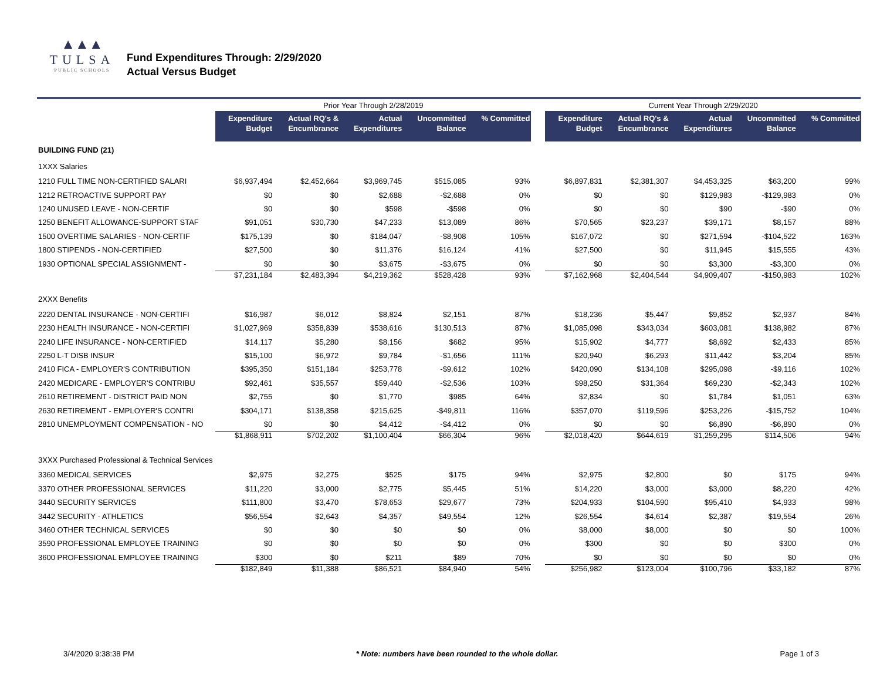▲▲▲
TULSA
PUBLIC SCHOOLS
Fund Expenditures Through: 2/29/2020
Actual Versus Budget
| | Prior Year Through 2/28/2019 | | | | | | Current Year Through 2/29/2020 | | | | |
| --- | --- | --- | --- | --- | --- | --- | --- | --- | --- | --- | --- |
| | Expenditure Budget | Actual RQ's & Encumbrance | Actual Expenditures | Uncommitted Balance | % Committed | | Expenditure Budget | Actual RQ's & Encumbrance | Actual Expenditures | Uncommitted Balance | % Committed |
| BUILDING FUND (21) | | | | | | | | | | | |
| 1XXX Salaries | | | | | | | | | | | |
| 1210 FULL TIME NON-CERTIFIED SALARI | $6,937,494 | $2,452,664 | $3,969,745 | $515,085 | 93% | | $6,897,831 | $2,381,307 | $4,453,325 | $63,200 | 99% |
| 1212 RETROACTIVE SUPPORT PAY | $0 | $0 | $2,688 | -$2,688 | 0% | | $0 | $0 | $129,983 | -$129,983 | 0% |
| 1240 UNUSED LEAVE - NON-CERTIF | $0 | $0 | $598 | -$598 | 0% | | $0 | $0 | $90 | -$90 | 0% |
| 1250 BENEFIT ALLOWANCE-SUPPORT STAF | $91,051 | $30,730 | $47,233 | $13,089 | 86% | | $70,565 | $23,237 | $39,171 | $8,157 | 88% |
| 1500 OVERTIME SALARIES - NON-CERTIF | $175,139 | $0 | $184,047 | -$8,908 | 105% | | $167,072 | $0 | $271,594 | -$104,522 | 163% |
| 1800 STIPENDS - NON-CERTIFIED | $27,500 | $0 | $11,376 | $16,124 | 41% | | $27,500 | $0 | $11,945 | $15,555 | 43% |
| 1930 OPTIONAL SPECIAL ASSIGNMENT - | $0 | $0 | $3,675 | -$3,675 | 0% | | $0 | $0 | $3,300 | -$3,300 | 0% |
| | $7,231,184 | $2,483,394 | $4,219,362 | $528,428 | 93% | | $7,162,968 | $2,404,544 | $4,909,407 | -$150,983 | 102% |
| 2XXX Benefits | | | | | | | | | | | |
| 2220 DENTAL INSURANCE - NON-CERTIFI | $16,987 | $6,012 | $8,824 | $2,151 | 87% | | $18,236 | $5,447 | $9,852 | $2,937 | 84% |
| 2230 HEALTH INSURANCE - NON-CERTIFI | $1,027,969 | $358,839 | $538,616 | $130,513 | 87% | | $1,085,098 | $343,034 | $603,081 | $138,982 | 87% |
| 2240 LIFE INSURANCE - NON-CERTIFIED | $14,117 | $5,280 | $8,156 | $682 | 95% | | $15,902 | $4,777 | $8,692 | $2,433 | 85% |
| 2250 L-T DISB INSUR | $15,100 | $6,972 | $9,784 | -$1,656 | 111% | | $20,940 | $6,293 | $11,442 | $3,204 | 85% |
| 2410 FICA - EMPLOYER'S CONTRIBUTION | $395,350 | $151,184 | $253,778 | -$9,612 | 102% | | $420,090 | $134,108 | $295,098 | -$9,116 | 102% |
| 2420 MEDICARE - EMPLOYER'S CONTRIBU | $92,461 | $35,557 | $59,440 | -$2,536 | 103% | | $98,250 | $31,364 | $69,230 | -$2,343 | 102% |
| 2610 RETIREMENT - DISTRICT PAID NON | $2,755 | $0 | $1,770 | $985 | 64% | | $2,834 | $0 | $1,784 | $1,051 | 63% |
| 2630 RETIREMENT - EMPLOYER'S CONTRI | $304,171 | $138,358 | $215,625 | -$49,811 | 116% | | $357,070 | $119,596 | $253,226 | -$15,752 | 104% |
| 2810 UNEMPLOYMENT COMPENSATION - NO | $0 | $0 | $4,412 | -$4,412 | 0% | | $0 | $0 | $6,890 | -$6,890 | 0% |
| | $1,868,911 | $702,202 | $1,100,404 | $66,304 | 96% | | $2,018,420 | $644,619 | $1,259,295 | $114,506 | 94% |
| 3XXX Purchased Professional & Technical Services | | | | | | | | | | | |
| 3360 MEDICAL SERVICES | $2,975 | $2,275 | $525 | $175 | 94% | | $2,975 | $2,800 | $0 | $175 | 94% |
| 3370 OTHER PROFESSIONAL SERVICES | $11,220 | $3,000 | $2,775 | $5,445 | 51% | | $14,220 | $3,000 | $3,000 | $8,220 | 42% |
| 3440 SECURITY SERVICES | $111,800 | $3,470 | $78,653 | $29,677 | 73% | | $204,933 | $104,590 | $95,410 | $4,933 | 98% |
| 3442 SECURITY - ATHLETICS | $56,554 | $2,643 | $4,357 | $49,554 | 12% | | $26,554 | $4,614 | $2,387 | $19,554 | 26% |
| 3460 OTHER TECHNICAL SERVICES | $0 | $0 | $0 | $0 | 0% | | $8,000 | $8,000 | $0 | $0 | 100% |
| 3590 PROFESSIONAL EMPLOYEE TRAINING | $0 | $0 | $0 | $0 | 0% | | $300 | $0 | $0 | $300 | 0% |
| 3600 PROFESSIONAL EMPLOYEE TRAINING | $300 | $0 | $211 | $89 | 70% | | $0 | $0 | $0 | $0 | 0% |
| | $182,849 | $11,388 | $86,521 | $84,940 | 54% | | $256,982 | $123,004 | $100,796 | $33,182 | 87% |
3/4/2020 9:38:38 PM * Note: numbers have been rounded to the whole dollar. Page 1 of 3